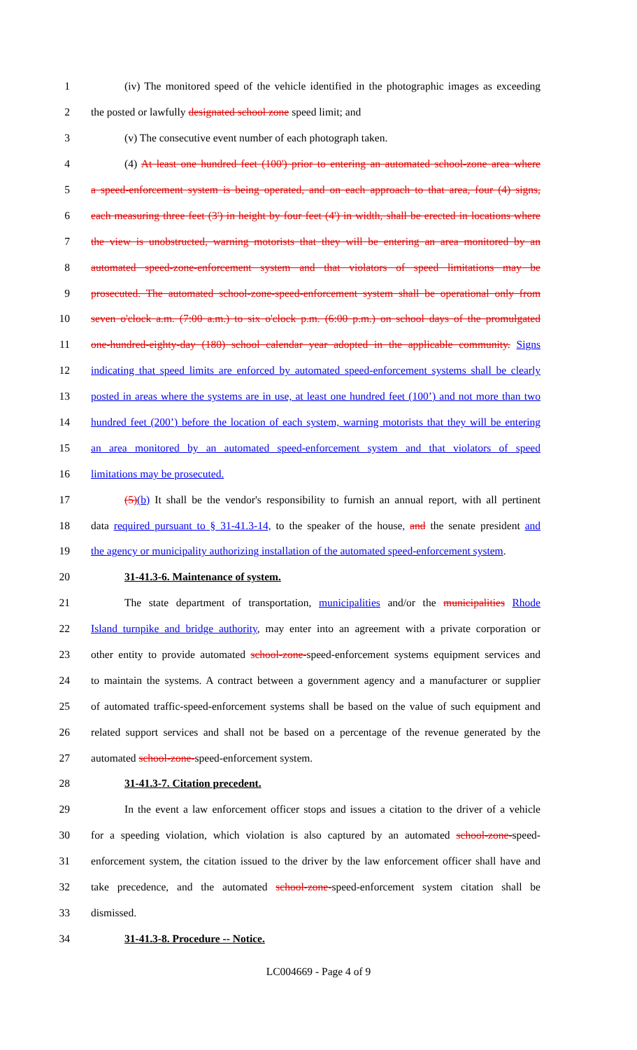1 (iv) The monitored speed of the vehicle identified in the photographic images as exceeding
2 the posted or lawfully designated school zone speed limit; and
3 (v) The consecutive event number of each photograph taken.
4 (4) At least one hundred feet (100') prior to entering an automated school-zone area where
5 a speed-enforcement system is being operated, and on each approach to that area, four (4) signs,
6 each measuring three feet (3') in height by four feet (4') in width, shall be erected in locations where
7 the view is unobstructed, warning motorists that they will be entering an area monitored by an
8 automated speed-zone-enforcement system and that violators of speed limitations may be
9 prosecuted. The automated school-zone-speed-enforcement system shall be operational only from
10 seven o'clock a.m. (7:00 a.m.) to six o'clock p.m. (6:00 p.m.) on school days of the promulgated
11 one-hundred-eighty-day (180) school calendar year adopted in the applicable community. Signs
12 indicating that speed limits are enforced by automated speed-enforcement systems shall be clearly
13 posted in areas where the systems are in use, at least one hundred feet (100’) and not more than two
14 hundred feet (200’) before the location of each system, warning motorists that they will be entering
15 an area monitored by an automated speed-enforcement system and that violators of speed
16 limitations may be prosecuted.
17 (5)(b) It shall be the vendor's responsibility to furnish an annual report, with all pertinent
18 data required pursuant to § 31-41.3-14, to the speaker of the house, and the senate president and
19 the agency or municipality authorizing installation of the automated speed-enforcement system.
20 31-41.3-6. Maintenance of system.
21 The state department of transportation, municipalities and/or the municipalities Rhode
22 Island turnpike and bridge authority, may enter into an agreement with a private corporation or
23 other entity to provide automated school-zone-speed-enforcement systems equipment services and
24 to maintain the systems. A contract between a government agency and a manufacturer or supplier
25 of automated traffic-speed-enforcement systems shall be based on the value of such equipment and
26 related support services and shall not be based on a percentage of the revenue generated by the
27 automated school-zone-speed-enforcement system.
28 31-41.3-7. Citation precedent.
29 In the event a law enforcement officer stops and issues a citation to the driver of a vehicle
30 for a speeding violation, which violation is also captured by an automated school-zone-speed-
31 enforcement system, the citation issued to the driver by the law enforcement officer shall have and
32 take precedence, and the automated school-zone-speed-enforcement system citation shall be
33 dismissed.
34 31-41.3-8. Procedure -- Notice.
LC004669 - Page 4 of 9